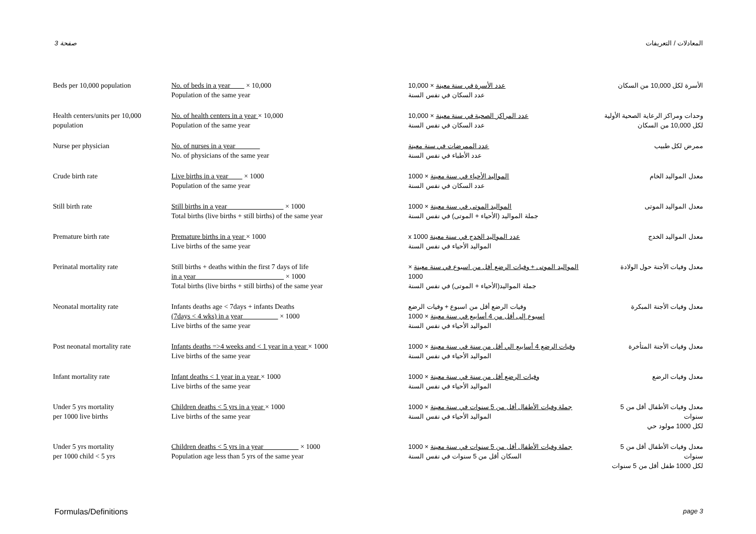صفحة 3 المعادلات / التعريفات
| Beds per 10,000 population | No. of beds in a year × 10,000 Population of the same year | عدد الأسرة في سنة معينة × 10,000 عدد السكان في نفس السنة | الأسرة لكل 10,000 من السكان |
| Health centers/units per 10,000 population | No. of health centers in a year × 10,000 Population of the same year | عدد المراكز الصحية في سنة معينة × 10,000 عدد السكان في نفس السنة | وحدات ومراكز الرعاية الصحية الأولية لكل 10,000 من السكان |
| Nurse per physician | No. of nurses in a year No. of physicians of the same year | عدد الممرضات في سنة معينة عدد الأطباء في نفس السنة | ممرض لكل طبيب |
| Crude birth rate | Live births in a year × 1000 Population of the same year | المواليد الأحياء في سنة معينة × 1000 عدد السكان في نفس السنة | معدل المواليد الخام |
| Still birth rate | Still births in a year × 1000 Total births (live births + still births) of the same year | المواليد الموتى في سنة معينة × 1000 جملة المواليد (الأحياء + الموتى) في نفس السنة | معدل المواليد الموتى |
| Premature birth rate | Premature births in a year × 1000 Live births of the same year | عدد المواليد الخدج في سنة معينة x 1000 المواليد الأحياء في نفس السنة | معدل المواليد الخدج |
| Perinatal mortality rate | Still births + deaths within the first 7 days of life in a year × 1000 Total births (live births + still births) of the same year | المواليد الموتى + وفيات الرضع أقل من اسبوع في سنة معينة × 1000 جملة المواليد(الأحياء + الموتى) في نفس السنة | معدل وفيات الأجنة حول الولادة |
| Neonatal mortality rate | Infants deaths age < 7days + infants Deaths (7days < 4 wks) in a year × 1000 Live births of the same year | وفيات الرضع أقل من اسبوع + وفيات الرضع اسبوع إلى أقل من 4 أسابيع في سنة معينة × 1000 المواليد الأحياء في نفس السنة | معدل وفيات الأجنة المبكرة |
| Post neonatal mortality rate | Infants deaths =>4 weeks and < 1 year in a year × 1000 Live births of the same year | وفيات الرضع 4 أسابيع الي أقل من سنة في سنة معينة × 1000 المواليد الأحياء في نفس السنة | معدل وفيات الأجنة المتأخرة |
| Infant mortality rate | Infant deaths < 1 year in a year × 1000 Live births of the same year | وفيات الرضع أقل من سنة في سنة معينة × 1000 المواليد الأحياء في نفس السنة | معدل وفيات الرضع |
| Under 5 yrs mortality per 1000 live births | Children deaths < 5 yrs in a year × 1000 Live births of the same year | جملة وفيات الأطفال أقل من 5 سنوات في سنة معينة × 1000 المواليد الأحياء في نفس السنة | معدل وفيات الأطفال أقل من 5 سنوات لكل 1000 مولود حي |
| Under 5 yrs mortality per 1000 child < 5 yrs | Children deaths < 5 yrs in a year × 1000 Population age less than 5 yrs of the same year | جملة وفيات الأطفال أقل من 5 سنوات في سنة معينة × 1000 السكان أقل من 5 سنوات في نفس السنة | معدل وفيات الأطفال أقل من 5 سنوات لكل 1000 طفل أقل من 5 سنوات |
Formulas/Definitions page 3